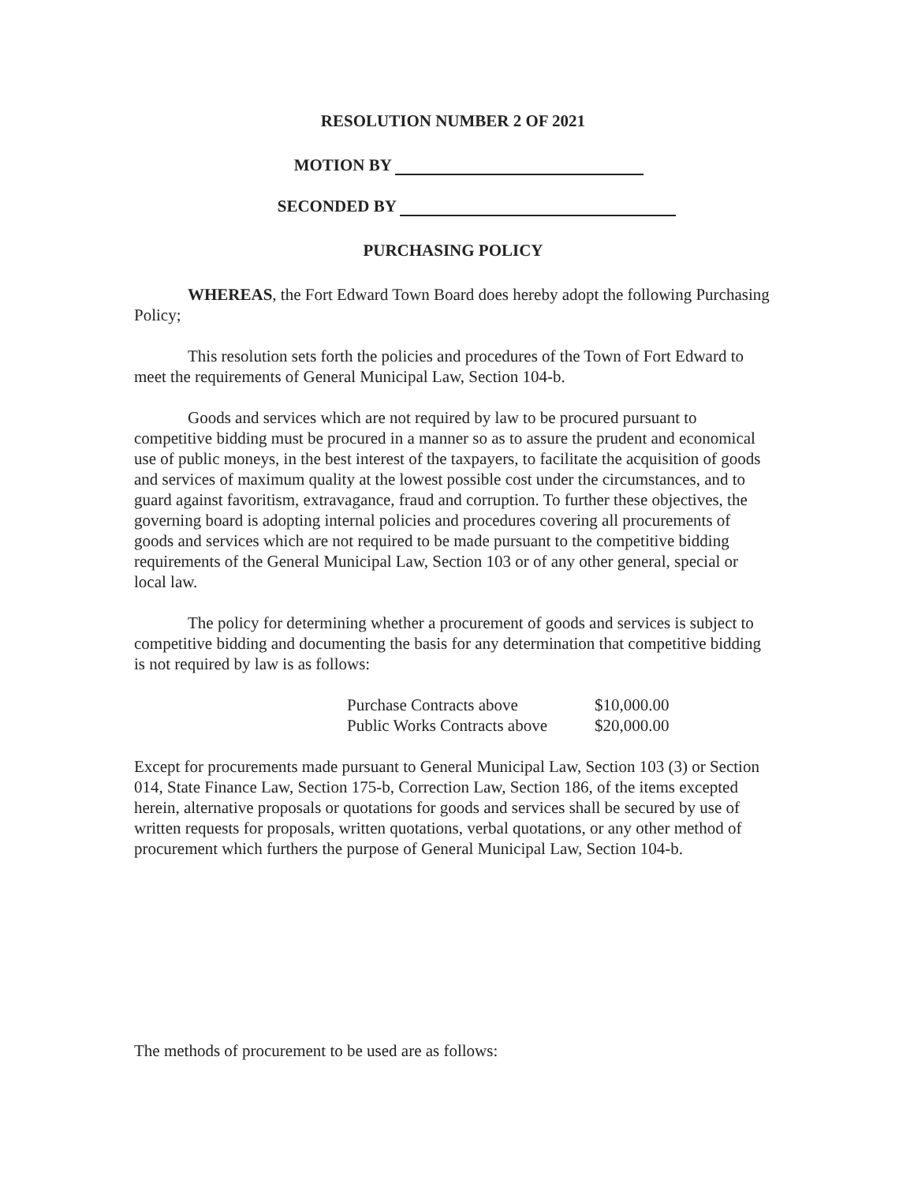RESOLUTION NUMBER 2 OF 2021
MOTION BY
SECONDED BY
PURCHASING POLICY
WHEREAS, the Fort Edward Town Board does hereby adopt the following Purchasing Policy;
This resolution sets forth the policies and procedures of the Town of Fort Edward to meet the requirements of General Municipal Law, Section 104-b.
Goods and services which are not required by law to be procured pursuant to competitive bidding must be procured in a manner so as to assure the prudent and economical use of public moneys, in the best interest of the taxpayers, to facilitate the acquisition of goods and services of maximum quality at the lowest possible cost under the circumstances, and to guard against favoritism, extravagance, fraud and corruption. To further these objectives, the governing board is adopting internal policies and procedures covering all procurements of goods and services which are not required to be made pursuant to the competitive bidding requirements of the General Municipal Law, Section 103 or of any other general, special or local law.
The policy for determining whether a procurement of goods and services is subject to competitive bidding and documenting the basis for any determination that competitive bidding is not required by law is as follows:
| Purchase Contracts above | $10,000.00 |
| Public Works Contracts above | $20,000.00 |
Except for procurements made pursuant to General Municipal Law, Section 103 (3) or Section 014, State Finance Law, Section 175-b, Correction Law, Section 186, of the items excepted herein, alternative proposals or quotations for goods and services shall be secured by use of written requests for proposals, written quotations, verbal quotations, or any other method of procurement which furthers the purpose of General Municipal Law, Section 104-b.
The methods of procurement to be used are as follows: